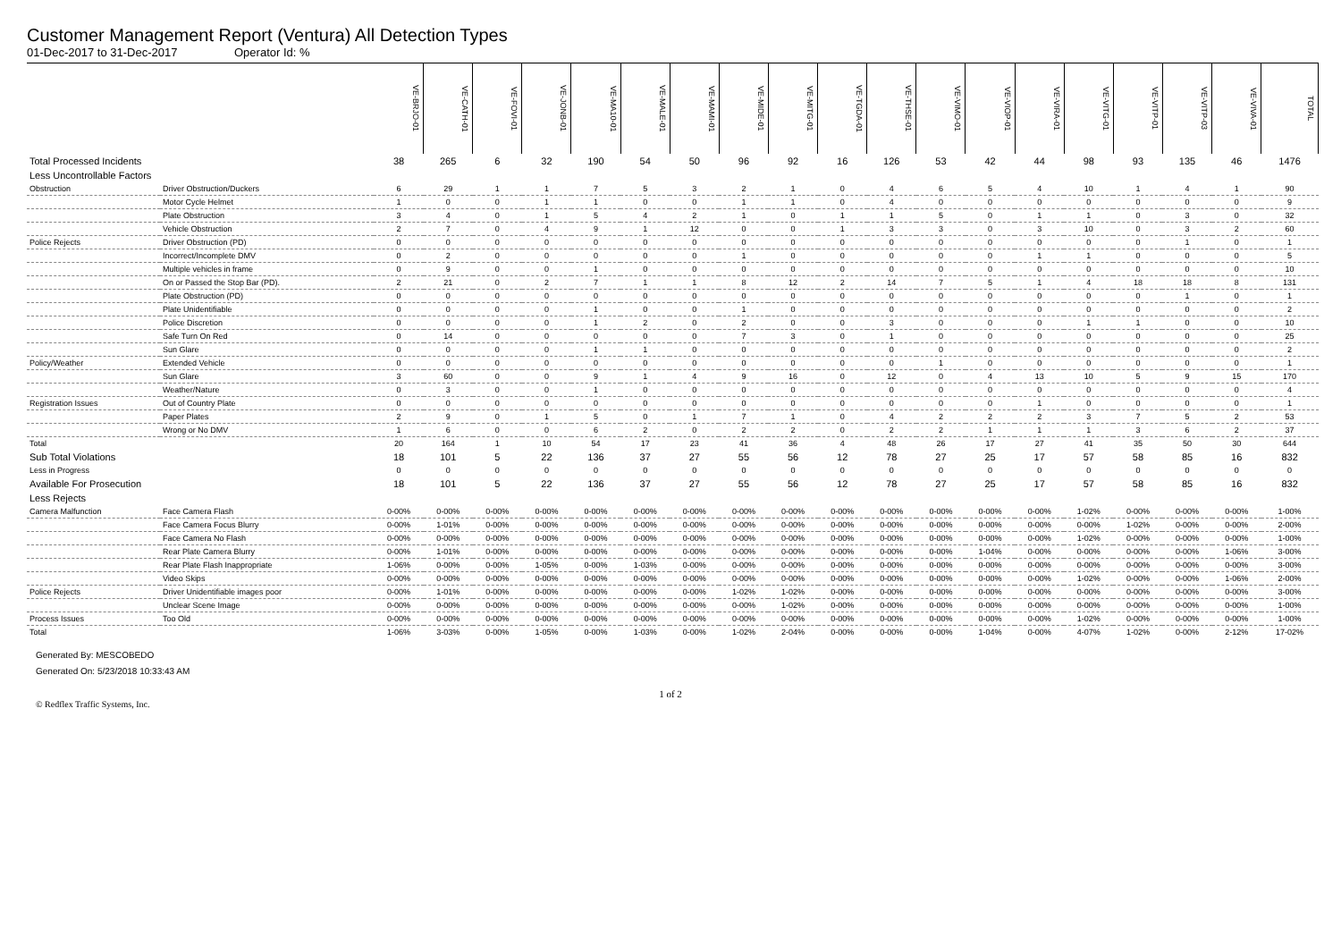Customer Management Report (Ventura) All Detection Types
01-Dec-2017 to 31-Dec-2017 Operator Id: %
| | | VE-BRJO-01 | VE-CATH-01 | VE-FOVI-01 | VE-JONB-01 | VE-MA10-01 | VE-MALE-01 | VE-MAMI-01 | VE-MIDE-01 | VE-MITG-01 | VE-TGDA-01 | VE-THSE-01 | VE-VIMO-01 | VE-VIOP-01 | VE-VIRA-01 | VE-VITG-01 | VE-VITP-01 | VE-VITP-03 | VE-VIVA-01 | TOTAL |
| --- | --- | --- | --- | --- | --- | --- | --- | --- | --- | --- | --- | --- | --- | --- | --- | --- | --- | --- | --- | --- |
| Total Processed Incidents | | 38 | 265 | 6 | 32 | 190 | 54 | 50 | 96 | 92 | 16 | 126 | 53 | 42 | 44 | 98 | 93 | 135 | 46 | 1476 |
| Less Uncontrollable Factors | | | | | | | | | | | | | | | | | | | | |
| Obstruction | Driver Obstruction/Duckers | 6 | 29 | 1 | 1 | 7 | 5 | 3 | 2 | 1 | 0 | 4 | 6 | 5 | 4 | 10 | 1 | 4 | 1 | 90 |
| | Motor Cycle Helmet | 1 | 0 | 0 | 1 | 1 | 0 | 0 | 1 | 1 | 0 | 4 | 0 | 0 | 0 | 0 | 0 | 0 | 0 | 9 |
| | Plate Obstruction | 3 | 4 | 0 | 1 | 5 | 4 | 2 | 1 | 0 | 1 | 1 | 5 | 0 | 1 | 1 | 0 | 3 | 0 | 32 |
| | Vehicle Obstruction | 2 | 7 | 0 | 4 | 9 | 1 | 12 | 0 | 0 | 1 | 3 | 3 | 0 | 3 | 10 | 0 | 3 | 2 | 60 |
| Police Rejects | Driver Obstruction (PD) | 0 | 0 | 0 | 0 | 0 | 0 | 0 | 0 | 0 | 0 | 0 | 0 | 0 | 0 | 0 | 0 | 1 | 0 | 1 |
| | Incorrect/Incomplete DMV | 0 | 2 | 0 | 0 | 0 | 0 | 0 | 1 | 0 | 0 | 0 | 0 | 0 | 1 | 1 | 0 | 0 | 0 | 5 |
| | Multiple vehicles in frame | 0 | 9 | 0 | 0 | 1 | 0 | 0 | 0 | 0 | 0 | 0 | 0 | 0 | 0 | 0 | 0 | 0 | 0 | 10 |
| | On or Passed the Stop Bar (PD). | 2 | 21 | 0 | 2 | 7 | 1 | 1 | 8 | 12 | 2 | 14 | 7 | 5 | 1 | 4 | 18 | 18 | 8 | 131 |
| | Plate Obstruction (PD) | 0 | 0 | 0 | 0 | 0 | 0 | 0 | 0 | 0 | 0 | 0 | 0 | 0 | 0 | 0 | 0 | 1 | 0 | 1 |
| | Plate Unidentifiable | 0 | 0 | 0 | 0 | 1 | 0 | 0 | 1 | 0 | 0 | 0 | 0 | 0 | 0 | 0 | 0 | 0 | 0 | 2 |
| | Police Discretion | 0 | 0 | 0 | 0 | 1 | 2 | 0 | 2 | 0 | 0 | 3 | 0 | 0 | 0 | 1 | 1 | 0 | 0 | 10 |
| | Safe Turn On Red | 0 | 14 | 0 | 0 | 0 | 0 | 0 | 7 | 3 | 0 | 1 | 0 | 0 | 0 | 0 | 0 | 0 | 0 | 25 |
| | Sun Glare | 0 | 0 | 0 | 0 | 1 | 1 | 0 | 0 | 0 | 0 | 0 | 0 | 0 | 0 | 0 | 0 | 0 | 0 | 2 |
| Policy/Weather | Extended Vehicle | 0 | 0 | 0 | 0 | 0 | 0 | 0 | 0 | 0 | 0 | 0 | 1 | 0 | 0 | 0 | 0 | 0 | 0 | 1 |
| | Sun Glare | 3 | 60 | 0 | 0 | 9 | 1 | 4 | 9 | 16 | 0 | 12 | 0 | 4 | 13 | 10 | 5 | 9 | 15 | 170 |
| | Weather/Nature | 0 | 3 | 0 | 0 | 1 | 0 | 0 | 0 | 0 | 0 | 0 | 0 | 0 | 0 | 0 | 0 | 0 | 0 | 4 |
| Registration Issues | Out of Country Plate | 0 | 0 | 0 | 0 | 0 | 0 | 0 | 0 | 0 | 0 | 0 | 0 | 0 | 1 | 0 | 0 | 0 | 0 | 1 |
| | Paper Plates | 2 | 9 | 0 | 1 | 5 | 0 | 1 | 7 | 1 | 0 | 4 | 2 | 2 | 2 | 3 | 7 | 5 | 2 | 53 |
| | Wrong or No DMV | 1 | 6 | 0 | 0 | 6 | 2 | 0 | 2 | 2 | 0 | 2 | 2 | 1 | 1 | 1 | 3 | 6 | 2 | 37 |
| Total | | 20 | 164 | 1 | 10 | 54 | 17 | 23 | 41 | 36 | 4 | 48 | 26 | 17 | 27 | 41 | 35 | 50 | 30 | 644 |
| Sub Total Violations | | 18 | 101 | 5 | 22 | 136 | 37 | 27 | 55 | 56 | 12 | 78 | 27 | 25 | 17 | 57 | 58 | 85 | 16 | 832 |
| Less in Progress | | 0 | 0 | 0 | 0 | 0 | 0 | 0 | 0 | 0 | 0 | 0 | 0 | 0 | 0 | 0 | 0 | 0 | 0 | 0 |
| Available For Prosecution | | 18 | 101 | 5 | 22 | 136 | 37 | 27 | 55 | 56 | 12 | 78 | 27 | 25 | 17 | 57 | 58 | 85 | 16 | 832 |
| Less Rejects | | | | | | | | | | | | | | | | | | | | |
| Camera Malfunction | Face Camera Flash | 0-00% | 0-00% | 0-00% | 0-00% | 0-00% | 0-00% | 0-00% | 0-00% | 0-00% | 0-00% | 0-00% | 0-00% | 0-00% | 0-00% | 1-02% | 0-00% | 0-00% | 0-00% | 1-00% |
| | Face Camera Focus Blurry | 0-00% | 1-01% | 0-00% | 0-00% | 0-00% | 0-00% | 0-00% | 0-00% | 0-00% | 0-00% | 0-00% | 0-00% | 0-00% | 0-00% | 0-00% | 1-02% | 0-00% | 0-00% | 2-00% |
| | Face Camera No Flash | 0-00% | 0-00% | 0-00% | 0-00% | 0-00% | 0-00% | 0-00% | 0-00% | 0-00% | 0-00% | 0-00% | 0-00% | 0-00% | 0-00% | 1-02% | 0-00% | 0-00% | 0-00% | 1-00% |
| | Rear Plate Camera Blurry | 0-00% | 1-01% | 0-00% | 0-00% | 0-00% | 0-00% | 0-00% | 0-00% | 0-00% | 0-00% | 0-00% | 0-00% | 1-04% | 0-00% | 0-00% | 0-00% | 0-00% | 1-06% | 3-00% |
| | Rear Plate Flash Inappropriate | 1-06% | 0-00% | 0-00% | 1-05% | 0-00% | 1-03% | 0-00% | 0-00% | 0-00% | 0-00% | 0-00% | 0-00% | 0-00% | 0-00% | 0-00% | 0-00% | 0-00% | 0-00% | 3-00% |
| | Video Skips | 0-00% | 0-00% | 0-00% | 0-00% | 0-00% | 0-00% | 0-00% | 0-00% | 0-00% | 0-00% | 0-00% | 0-00% | 0-00% | 0-00% | 1-02% | 0-00% | 0-00% | 1-06% | 2-00% |
| Police Rejects | Driver Unidentifiable images poor | 0-00% | 1-01% | 0-00% | 0-00% | 0-00% | 0-00% | 0-00% | 1-02% | 1-02% | 0-00% | 0-00% | 0-00% | 0-00% | 0-00% | 0-00% | 0-00% | 0-00% | 0-00% | 3-00% |
| | Unclear Scene Image | 0-00% | 0-00% | 0-00% | 0-00% | 0-00% | 0-00% | 0-00% | 0-00% | 1-02% | 0-00% | 0-00% | 0-00% | 0-00% | 0-00% | 0-00% | 0-00% | 0-00% | 0-00% | 1-00% |
| Process Issues | Too Old | 0-00% | 0-00% | 0-00% | 0-00% | 0-00% | 0-00% | 0-00% | 0-00% | 0-00% | 0-00% | 0-00% | 0-00% | 0-00% | 0-00% | 1-02% | 0-00% | 0-00% | 0-00% | 1-00% |
| Total | | 1-06% | 3-03% | 0-00% | 1-05% | 0-00% | 1-03% | 0-00% | 1-02% | 2-04% | 0-00% | 0-00% | 0-00% | 1-04% | 0-00% | 4-07% | 1-02% | 0-00% | 2-12% | 17-02% |
Generated By: MESCOBEDO
Generated On: 5/23/2018 10:33:43 AM
1 of 2
© Redflex Traffic Systems, Inc.